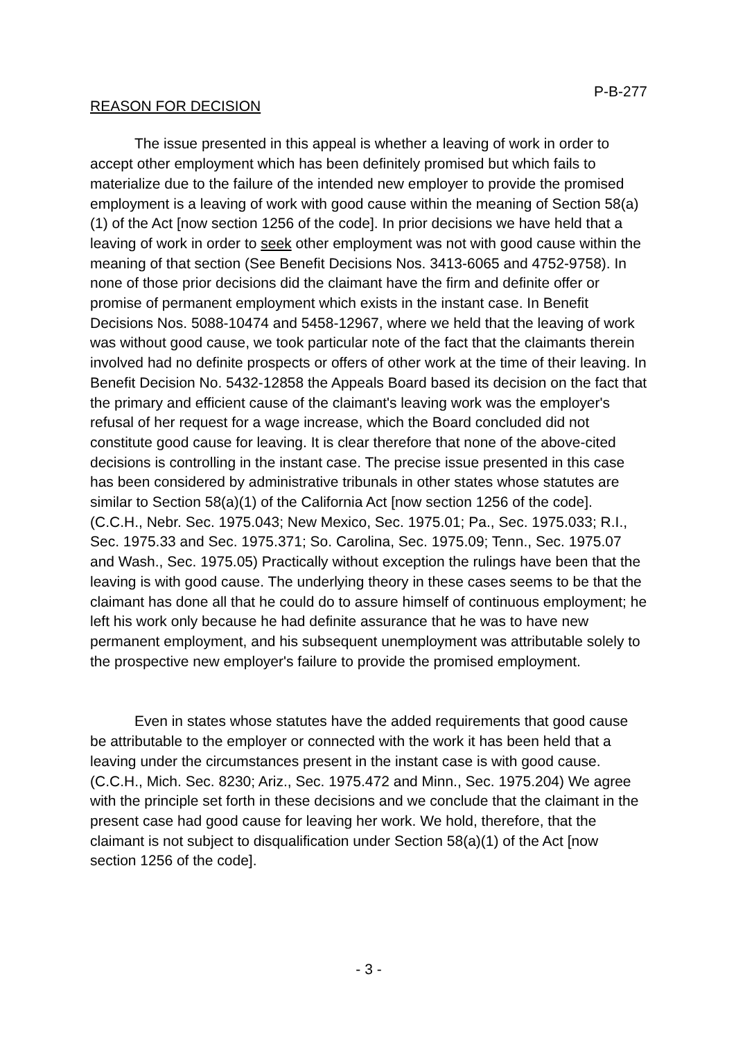P-B-277
REASON FOR DECISION
The issue presented in this appeal is whether a leaving of work in order to accept other employment which has been definitely promised but which fails to materialize due to the failure of the intended new employer to provide the promised employment is a leaving of work with good cause within the meaning of Section 58(a)(1) of the Act [now section 1256 of the code]. In prior decisions we have held that a leaving of work in order to seek other employment was not with good cause within the meaning of that section (See Benefit Decisions Nos. 3413-6065 and 4752-9758). In none of those prior decisions did the claimant have the firm and definite offer or promise of permanent employment which exists in the instant case. In Benefit Decisions Nos. 5088-10474 and 5458-12967, where we held that the leaving of work was without good cause, we took particular note of the fact that the claimants therein involved had no definite prospects or offers of other work at the time of their leaving. In Benefit Decision No. 5432-12858 the Appeals Board based its decision on the fact that the primary and efficient cause of the claimant's leaving work was the employer's refusal of her request for a wage increase, which the Board concluded did not constitute good cause for leaving. It is clear therefore that none of the above-cited decisions is controlling in the instant case. The precise issue presented in this case has been considered by administrative tribunals in other states whose statutes are similar to Section 58(a)(1) of the California Act [now section 1256 of the code]. (C.C.H., Nebr. Sec. 1975.043; New Mexico, Sec. 1975.01; Pa., Sec. 1975.033; R.I., Sec. 1975.33 and Sec. 1975.371; So. Carolina, Sec. 1975.09; Tenn., Sec. 1975.07 and Wash., Sec. 1975.05) Practically without exception the rulings have been that the leaving is with good cause. The underlying theory in these cases seems to be that the claimant has done all that he could do to assure himself of continuous employment; he left his work only because he had definite assurance that he was to have new permanent employment, and his subsequent unemployment was attributable solely to the prospective new employer's failure to provide the promised employment.
Even in states whose statutes have the added requirements that good cause be attributable to the employer or connected with the work it has been held that a leaving under the circumstances present in the instant case is with good cause. (C.C.H., Mich. Sec. 8230; Ariz., Sec. 1975.472 and Minn., Sec. 1975.204) We agree with the principle set forth in these decisions and we conclude that the claimant in the present case had good cause for leaving her work. We hold, therefore, that the claimant is not subject to disqualification under Section 58(a)(1) of the Act [now section 1256 of the code].
- 3 -